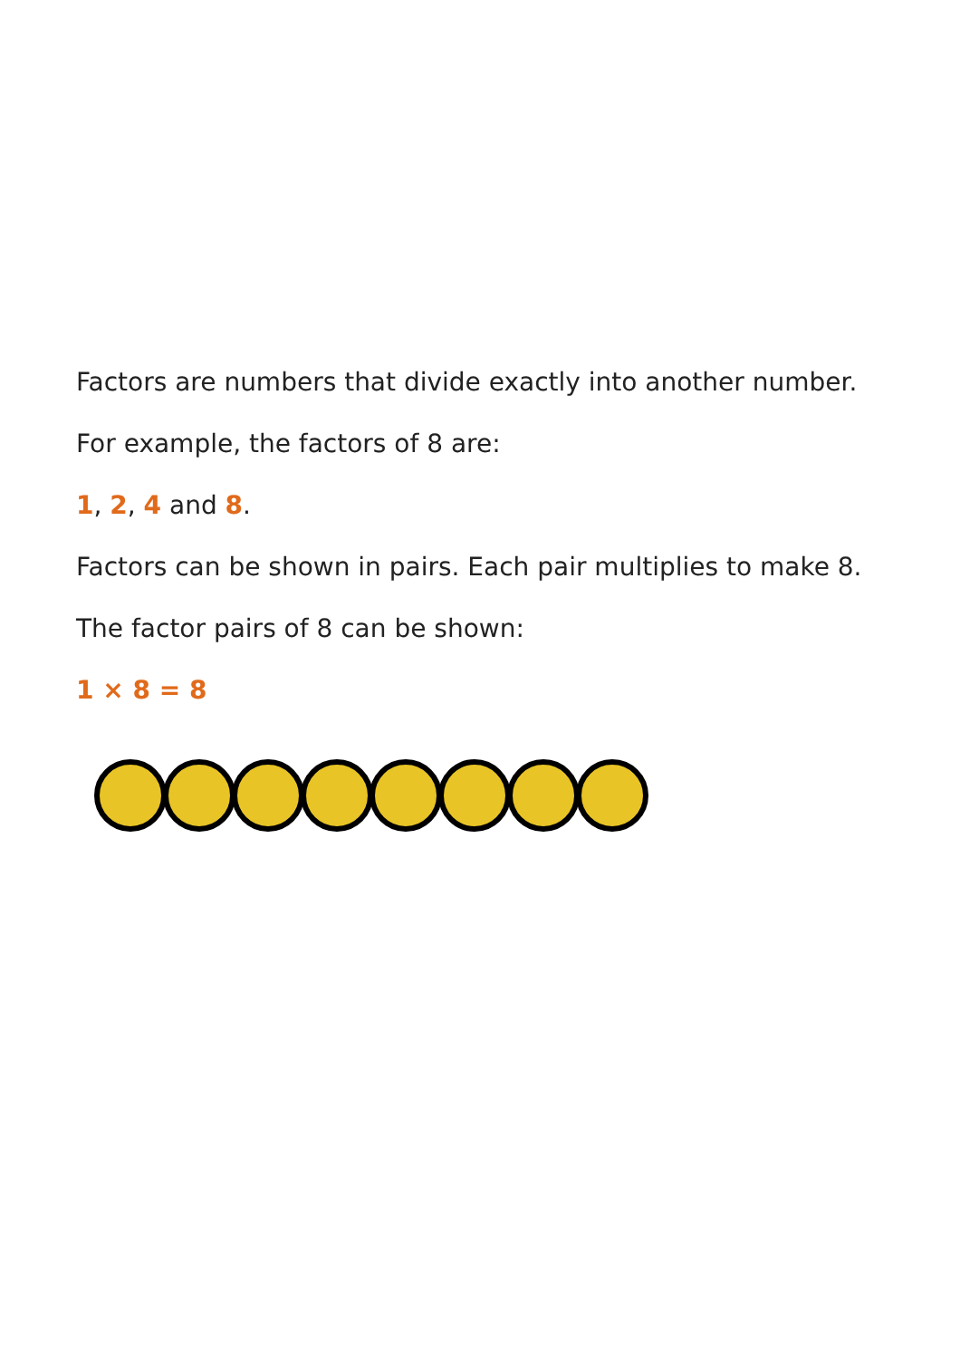Factors are numbers that divide exactly into another number.
For example, the factors of 8 are:
1, 2, 4 and 8.
Factors can be shown in pairs. Each pair multiplies to make 8.
The factor pairs of 8 can be shown:
1 × 8 = 8